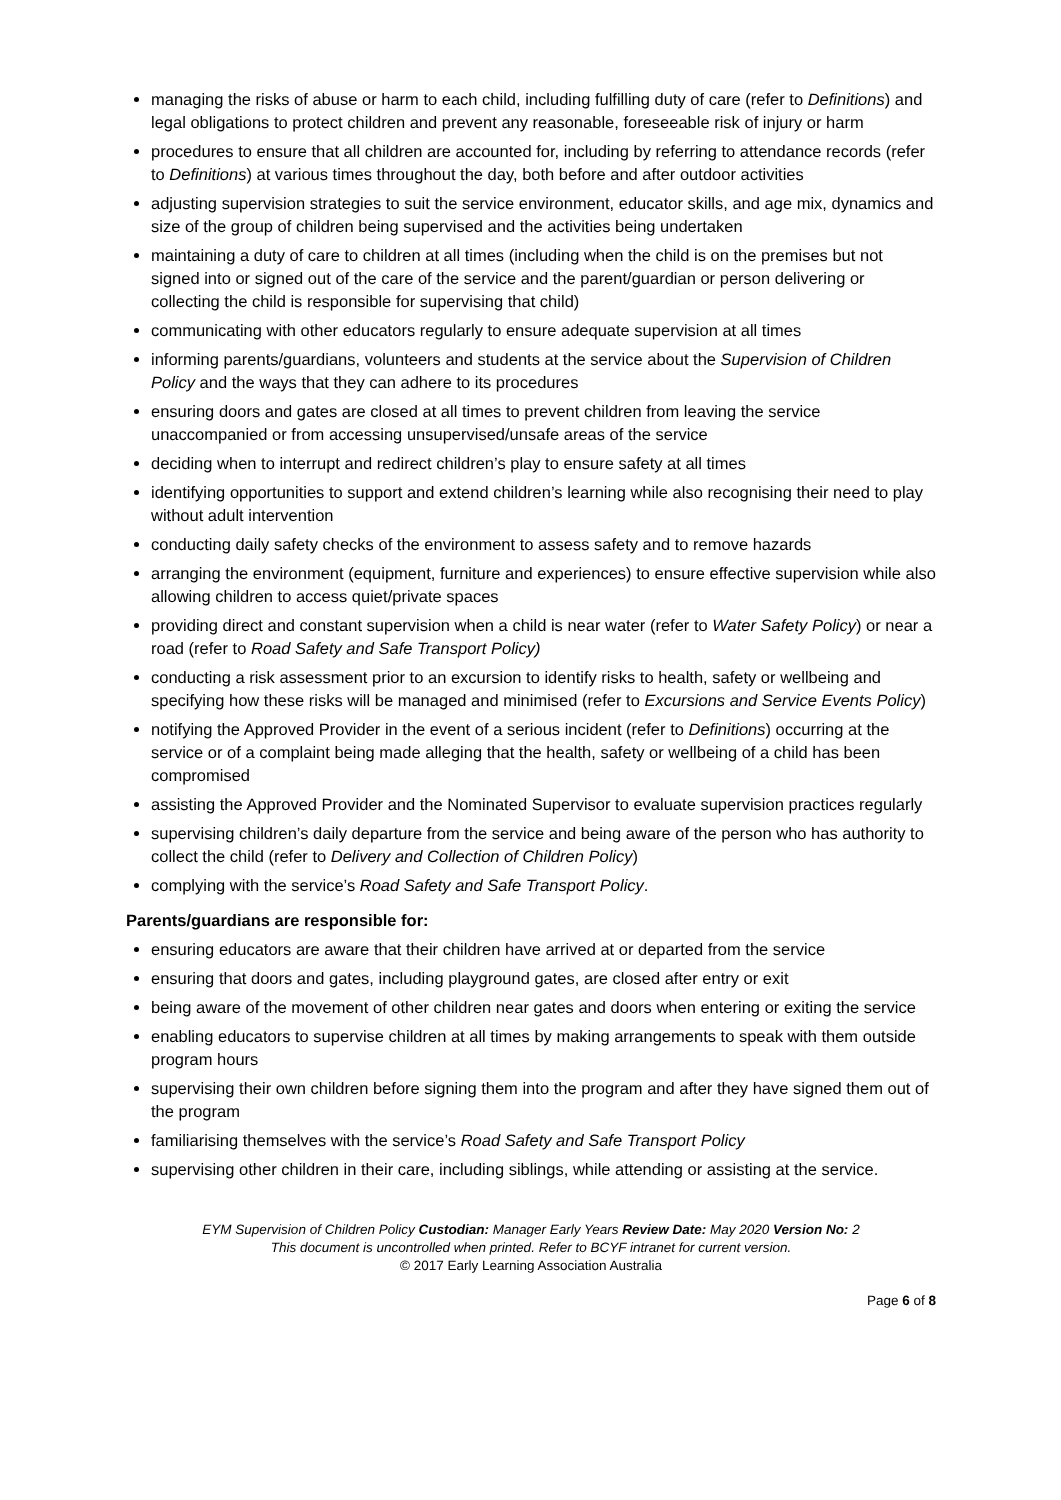managing the risks of abuse or harm to each child, including fulfilling duty of care (refer to Definitions) and legal obligations to protect children and prevent any reasonable, foreseeable risk of injury or harm
procedures to ensure that all children are accounted for, including by referring to attendance records (refer to Definitions) at various times throughout the day, both before and after outdoor activities
adjusting supervision strategies to suit the service environment, educator skills, and age mix, dynamics and size of the group of children being supervised and the activities being undertaken
maintaining a duty of care to children at all times (including when the child is on the premises but not signed into or signed out of the care of the service and the parent/guardian or person delivering or collecting the child is responsible for supervising that child)
communicating with other educators regularly to ensure adequate supervision at all times
informing parents/guardians, volunteers and students at the service about the Supervision of Children Policy and the ways that they can adhere to its procedures
ensuring doors and gates are closed at all times to prevent children from leaving the service unaccompanied or from accessing unsupervised/unsafe areas of the service
deciding when to interrupt and redirect children’s play to ensure safety at all times
identifying opportunities to support and extend children’s learning while also recognising their need to play without adult intervention
conducting daily safety checks of the environment to assess safety and to remove hazards
arranging the environment (equipment, furniture and experiences) to ensure effective supervision while also allowing children to access quiet/private spaces
providing direct and constant supervision when a child is near water (refer to Water Safety Policy) or near a road (refer to Road Safety and Safe Transport Policy)
conducting a risk assessment prior to an excursion to identify risks to health, safety or wellbeing and specifying how these risks will be managed and minimised (refer to Excursions and Service Events Policy)
notifying the Approved Provider in the event of a serious incident (refer to Definitions) occurring at the service or of a complaint being made alleging that the health, safety or wellbeing of a child has been compromised
assisting the Approved Provider and the Nominated Supervisor to evaluate supervision practices regularly
supervising children’s daily departure from the service and being aware of the person who has authority to collect the child (refer to Delivery and Collection of Children Policy)
complying with the service’s Road Safety and Safe Transport Policy.
Parents/guardians are responsible for:
ensuring educators are aware that their children have arrived at or departed from the service
ensuring that doors and gates, including playground gates, are closed after entry or exit
being aware of the movement of other children near gates and doors when entering or exiting the service
enabling educators to supervise children at all times by making arrangements to speak with them outside program hours
supervising their own children before signing them into the program and after they have signed them out of the program
familiarising themselves with the service’s Road Safety and Safe Transport Policy
supervising other children in their care, including siblings, while attending or assisting at the service.
EYM Supervision of Children Policy Custodian: Manager Early Years Review Date: May 2020 Version No: 2
This document is uncontrolled when printed. Refer to BCYF intranet for current version.
© 2017 Early Learning Association Australia
Page 6 of 8